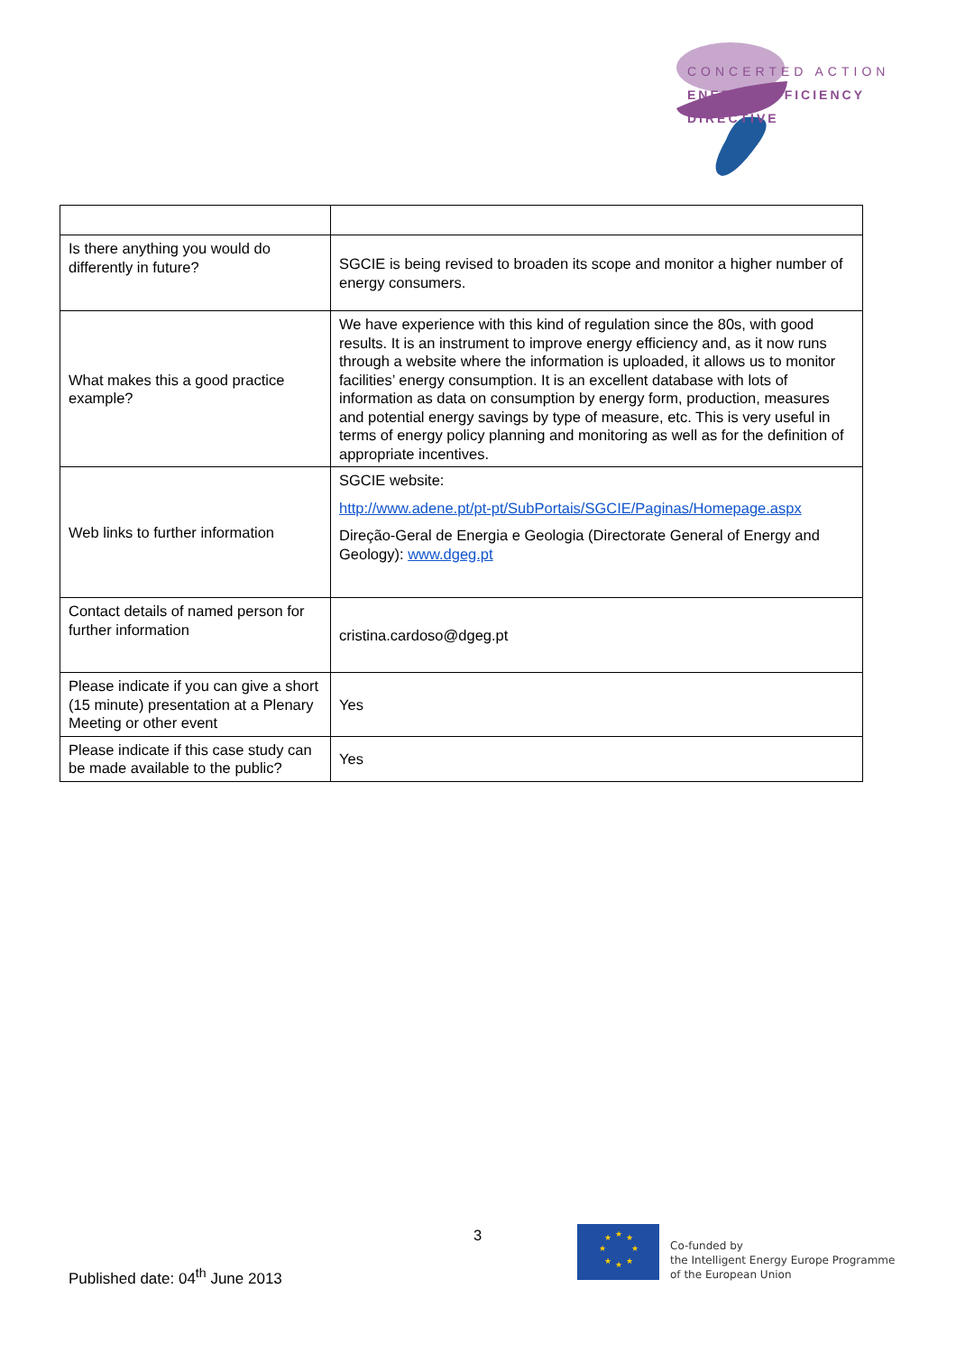CONCERTED ACTION
ENERGY EFFICIENCY
DIRECTIVE
| Is there anything you would do differently in future? | SGCIE is being revised to broaden its scope and monitor a higher number of energy consumers. |
| What makes this a good practice example? | We have experience with this kind of regulation since the 80s, with good results. It is an instrument to improve energy efficiency and, as it now runs through a website where the information is uploaded, it allows us to monitor facilities’ energy consumption. It is an excellent database with lots of information as data on consumption by energy form, production, measures and potential energy savings by type of measure, etc. This is very useful in terms of energy policy planning and monitoring as well as for the definition of appropriate incentives. |
| Web links to further information | SGCIE website: http://www.adene.pt/pt-pt/SubPortais/SGCIE/Paginas/Homepage.aspx Direção-Geral de Energia e Geologia (Directorate General of Energy and Geology): www.dgeg.pt |
| Contact details of named person for further information | cristina.cardoso@dgeg.pt |
| Please indicate if you can give a short (15 minute) presentation at a Plenary Meeting or other event | Yes |
| Please indicate if this case study can be made available to the public? | Yes |
3
Published date: 04<sup>th</sup> June 2013
★
★
★
★
★
★
★
★
Co-funded by
the Intelligent Energy Europe Programme
of the European Union